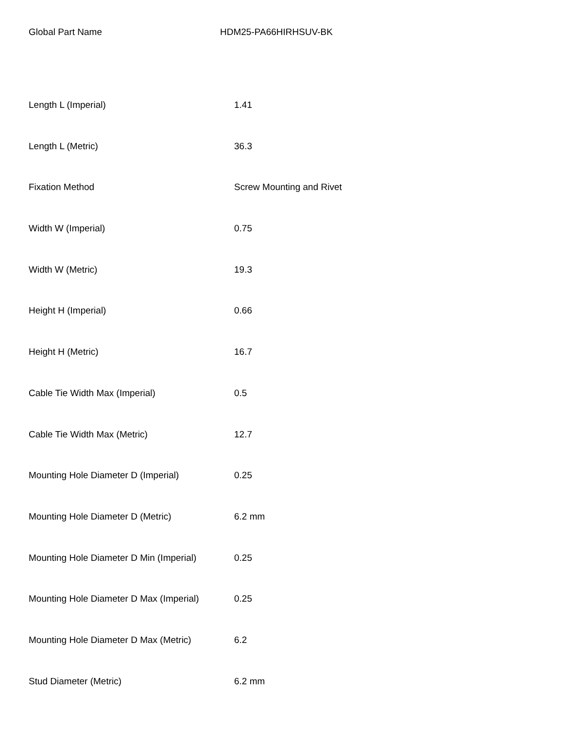Global Part Name HDM25-PA66HIRHSUV-BK
| Length L (Imperial) | 1.41 |
| Length L (Metric) | 36.3 |
| Fixation Method | Screw Mounting and Rivet |
| Width W (Imperial) | 0.75 |
| Width W (Metric) | 19.3 |
| Height H (Imperial) | 0.66 |
| Height H (Metric) | 16.7 |
| Cable Tie Width Max (Imperial) | 0.5 |
| Cable Tie Width Max (Metric) | 12.7 |
| Mounting Hole Diameter D (Imperial) | 0.25 |
| Mounting Hole Diameter D (Metric) | 6.2 mm |
| Mounting Hole Diameter D Min (Imperial) | 0.25 |
| Mounting Hole Diameter D Max (Imperial) | 0.25 |
| Mounting Hole Diameter D Max (Metric) | 6.2 |
| Stud Diameter (Metric) | 6.2 mm |